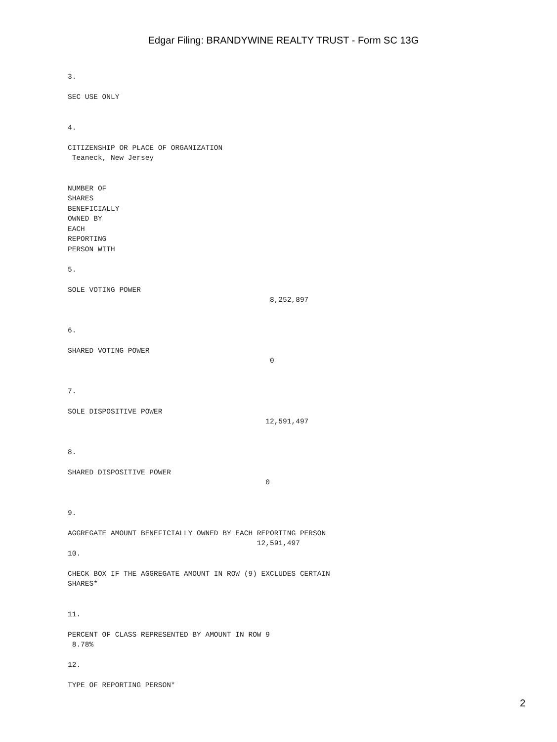Edgar Filing: BRANDYWINE REALTY TRUST - Form SC 13G
3.

SEC USE ONLY


4.

CITIZENSHIP OR PLACE OF ORGANIZATION
 Teaneck, New Jersey


NUMBER OF
SHARES
BENEFICIALLY
OWNED BY
EACH
REPORTING
PERSON WITH

5.

SOLE VOTING POWER
                                               8,252,897


6.

SHARED VOTING POWER
                                               0


7.

SOLE DISPOSITIVE POWER
                                              12,591,497


8.

SHARED DISPOSITIVE POWER
                                              0


9.

AGGREGATE AMOUNT BENEFICIALLY OWNED BY EACH REPORTING PERSON
                                            12,591,497
10.

CHECK BOX IF THE AGGREGATE AMOUNT IN ROW (9) EXCLUDES CERTAIN
SHARES*


11.

PERCENT OF CLASS REPRESENTED BY AMOUNT IN ROW 9
 8.78%

12.

TYPE OF REPORTING PERSON*
2